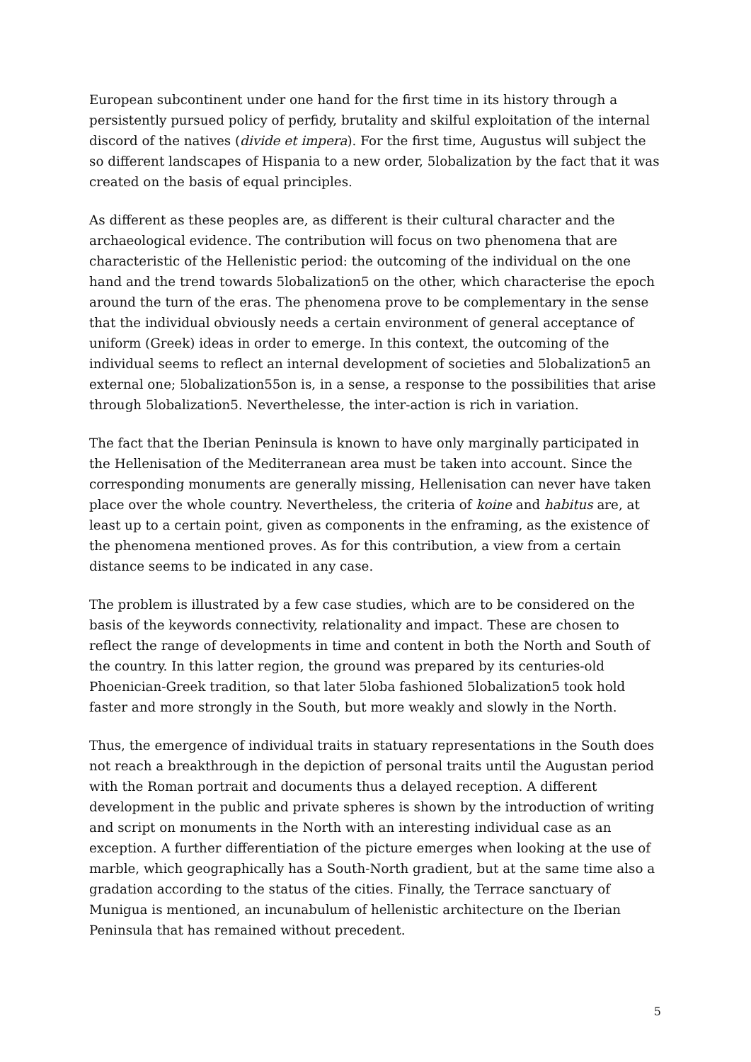European subcontinent under one hand for the first time in its history through a persistently pursued policy of perfidy, brutality and skilful exploitation of the internal discord of the natives (divide et impera). For the first time, Augustus will subject the so different landscapes of Hispania to a new order, 5lobalization by the fact that it was created on the basis of equal principles.
As different as these peoples are, as different is their cultural character and the archaeological evidence. The contribution will focus on two phenomena that are characteristic of the Hellenistic period: the outcoming of the individual on the one hand and the trend towards 5lobalization5 on the other, which characterise the epoch around the turn of the eras. The phenomena prove to be complementary in the sense that the individual obviously needs a certain environment of general acceptance of uniform (Greek) ideas in order to emerge. In this context, the outcoming of the individual seems to reflect an internal development of societies and 5lobalization5 an external one; 5lobalization55on is, in a sense, a response to the possibilities that arise through 5lobalization5. Neverthelesse, the inter-action is rich in variation.
The fact that the Iberian Peninsula is known to have only marginally participated in the Hellenisation of the Mediterranean area must be taken into account. Since the corresponding monuments are generally missing, Hellenisation can never have taken place over the whole country. Nevertheless, the criteria of koine and habitus are, at least up to a certain point, given as components in the enframing, as the existence of the phenomena mentioned proves. As for this contribution, a view from a certain distance seems to be indicated in any case.
The problem is illustrated by a few case studies, which are to be considered on the basis of the keywords connectivity, relationality and impact. These are chosen to reflect the range of developments in time and content in both the North and South of the country. In this latter region, the ground was prepared by its centuries-old Phoenician-Greek tradition, so that later 5loba fashioned 5lobalization5 took hold faster and more strongly in the South, but more weakly and slowly in the North.
Thus, the emergence of individual traits in statuary representations in the South does not reach a breakthrough in the depiction of personal traits until the Augustan period with the Roman portrait and documents thus a delayed reception. A different development in the public and private spheres is shown by the introduction of writing and script on monuments in the North with an interesting individual case as an exception. A further differentiation of the picture emerges when looking at the use of marble, which geographically has a South-North gradient, but at the same time also a gradation according to the status of the cities. Finally, the Terrace sanctuary of Munigua is mentioned, an incunabulum of hellenistic architecture on the Iberian Peninsula that has remained without precedent.
5